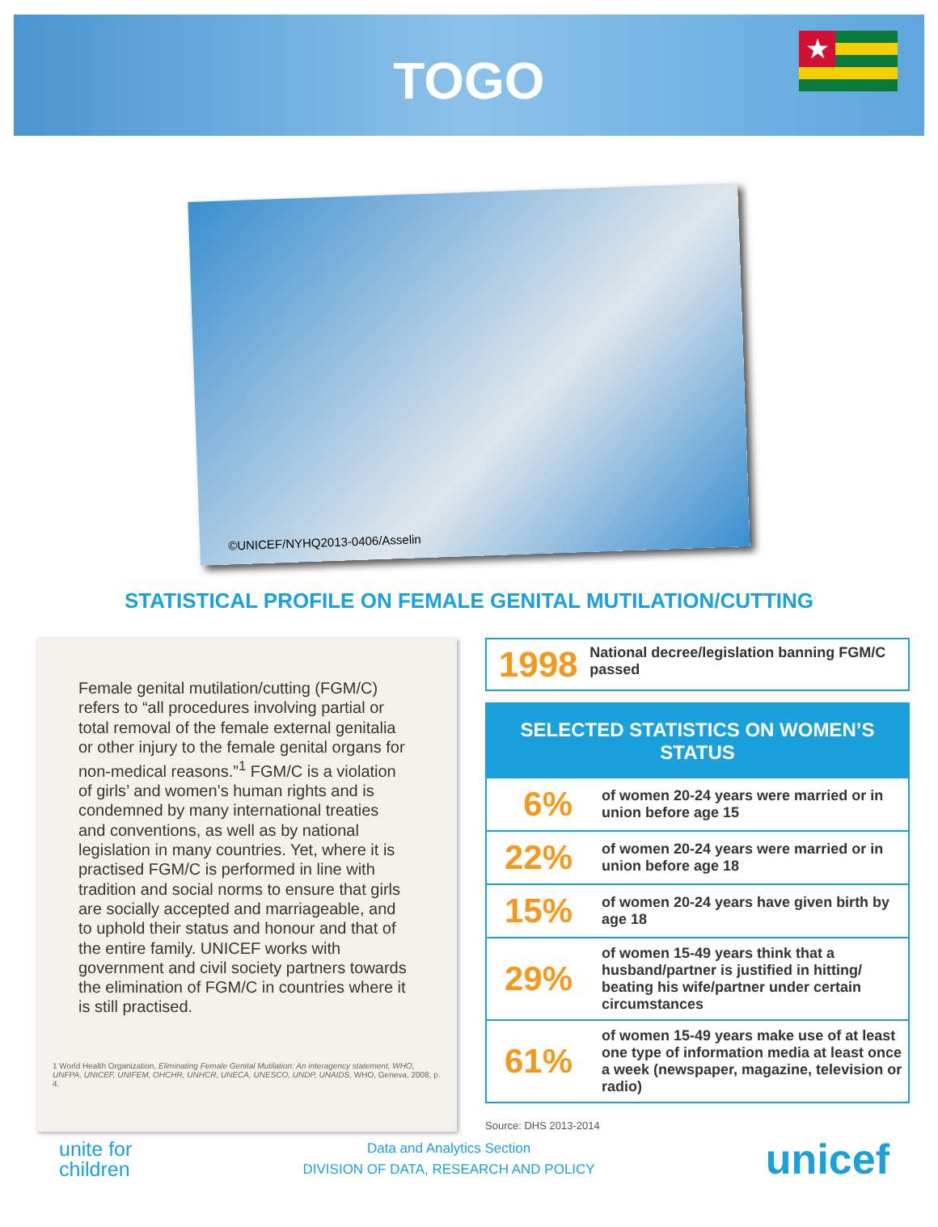TOGO
★
©UNICEF/NYHQ2013-0406/Asselin
STATISTICAL PROFILE ON FEMALE GENITAL MUTILATION/CUTTING
Female genital mutilation/cutting (FGM/C) refers to “all procedures involving partial or total removal of the female external genitalia or other injury to the female genital organs for non-medical reasons.”<sup>1</sup> FGM/C is a violation of girls’ and women’s human rights and is condemned by many international treaties and conventions, as well as by national legislation in many countries. Yet, where it is practised FGM/C is performed in line with tradition and social norms to ensure that girls are socially accepted and marriageable, and to uphold their status and honour and that of the entire family. UNICEF works with government and civil society partners towards the elimination of FGM/C in countries where it is still practised.
1 World Health Organization, Eliminating Female Genital Mutilation: An interagency statement, WHO, UNFPA, UNICEF, UNIFEM, OHCHR, UNHCR, UNECA, UNESCO, UNDP, UNAIDS, WHO, Geneva, 2008, p. 4.
1998
National decree/legislation banning FGM/C passed
| SELECTED STATISTICS ON WOMEN’S STATUS | |
| --- | --- |
| 6% | of women 20-24 years were married or in union before age 15 |
| 22% | of women 20-24 years were married or in union before age 18 |
| 15% | of women 20-24 years have given birth by age 18 |
| 29% | of women 15-49 years think that a husband/partner is justified in hitting/ beating his wife/partner under certain circumstances |
| 61% | of women 15-49 years make use of at least one type of information media at least once a week (newspaper, magazine, television or radio) |
Source: DHS 2013-2014
unite for
children
Data and Analytics Section
DIVISION OF DATA, RESEARCH AND POLICY
unicef